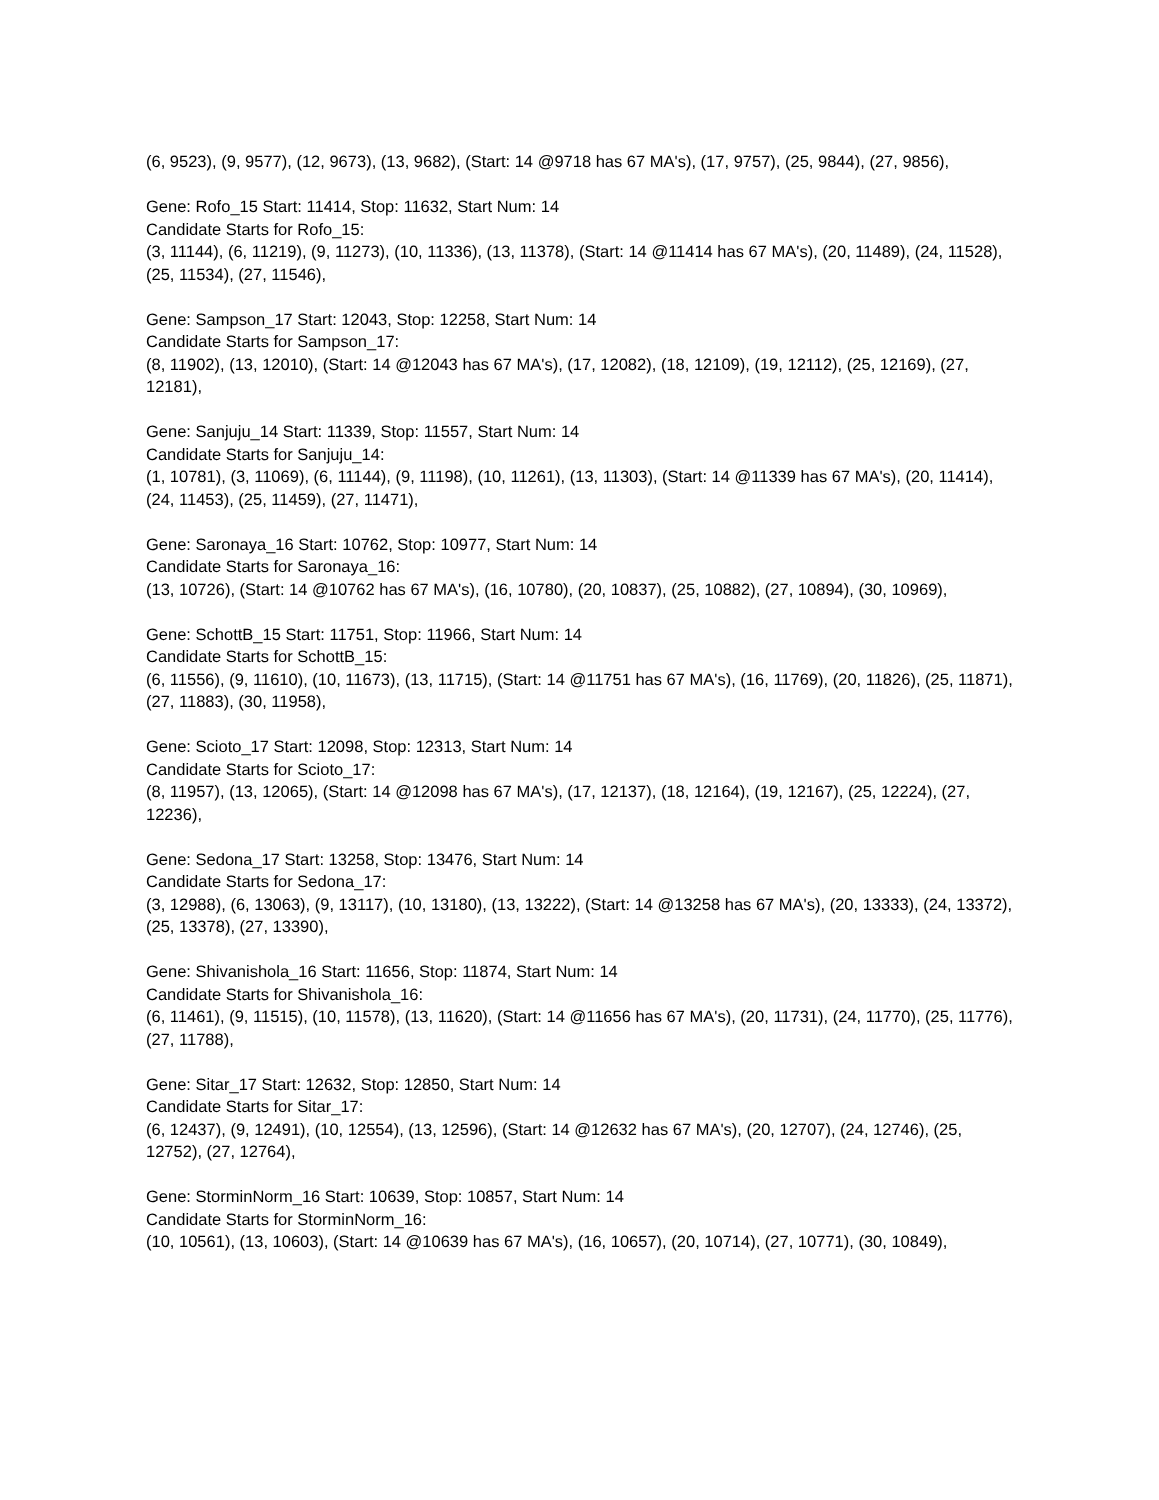(6, 9523), (9, 9577), (12, 9673), (13, 9682), (Start: 14 @9718 has 67 MA's), (17, 9757), (25, 9844), (27, 9856),
Gene: Rofo_15 Start: 11414, Stop: 11632, Start Num: 14
Candidate Starts for Rofo_15:
(3, 11144), (6, 11219), (9, 11273), (10, 11336), (13, 11378), (Start: 14 @11414 has 67 MA's), (20, 11489), (24, 11528), (25, 11534), (27, 11546),
Gene: Sampson_17 Start: 12043, Stop: 12258, Start Num: 14
Candidate Starts for Sampson_17:
(8, 11902), (13, 12010), (Start: 14 @12043 has 67 MA's), (17, 12082), (18, 12109), (19, 12112), (25, 12169), (27, 12181),
Gene: Sanjuju_14 Start: 11339, Stop: 11557, Start Num: 14
Candidate Starts for Sanjuju_14:
(1, 10781), (3, 11069), (6, 11144), (9, 11198), (10, 11261), (13, 11303), (Start: 14 @11339 has 67 MA's), (20, 11414), (24, 11453), (25, 11459), (27, 11471),
Gene: Saronaya_16 Start: 10762, Stop: 10977, Start Num: 14
Candidate Starts for Saronaya_16:
(13, 10726), (Start: 14 @10762 has 67 MA's), (16, 10780), (20, 10837), (25, 10882), (27, 10894), (30, 10969),
Gene: SchottB_15 Start: 11751, Stop: 11966, Start Num: 14
Candidate Starts for SchottB_15:
(6, 11556), (9, 11610), (10, 11673), (13, 11715), (Start: 14 @11751 has 67 MA's), (16, 11769), (20, 11826), (25, 11871), (27, 11883), (30, 11958),
Gene: Scioto_17 Start: 12098, Stop: 12313, Start Num: 14
Candidate Starts for Scioto_17:
(8, 11957), (13, 12065), (Start: 14 @12098 has 67 MA's), (17, 12137), (18, 12164), (19, 12167), (25, 12224), (27, 12236),
Gene: Sedona_17 Start: 13258, Stop: 13476, Start Num: 14
Candidate Starts for Sedona_17:
(3, 12988), (6, 13063), (9, 13117), (10, 13180), (13, 13222), (Start: 14 @13258 has 67 MA's), (20, 13333), (24, 13372), (25, 13378), (27, 13390),
Gene: Shivanishola_16 Start: 11656, Stop: 11874, Start Num: 14
Candidate Starts for Shivanishola_16:
(6, 11461), (9, 11515), (10, 11578), (13, 11620), (Start: 14 @11656 has 67 MA's), (20, 11731), (24, 11770), (25, 11776), (27, 11788),
Gene: Sitar_17 Start: 12632, Stop: 12850, Start Num: 14
Candidate Starts for Sitar_17:
(6, 12437), (9, 12491), (10, 12554), (13, 12596), (Start: 14 @12632 has 67 MA's), (20, 12707), (24, 12746), (25, 12752), (27, 12764),
Gene: StorminNorm_16 Start: 10639, Stop: 10857, Start Num: 14
Candidate Starts for StorminNorm_16:
(10, 10561), (13, 10603), (Start: 14 @10639 has 67 MA's), (16, 10657), (20, 10714), (27, 10771), (30, 10849),